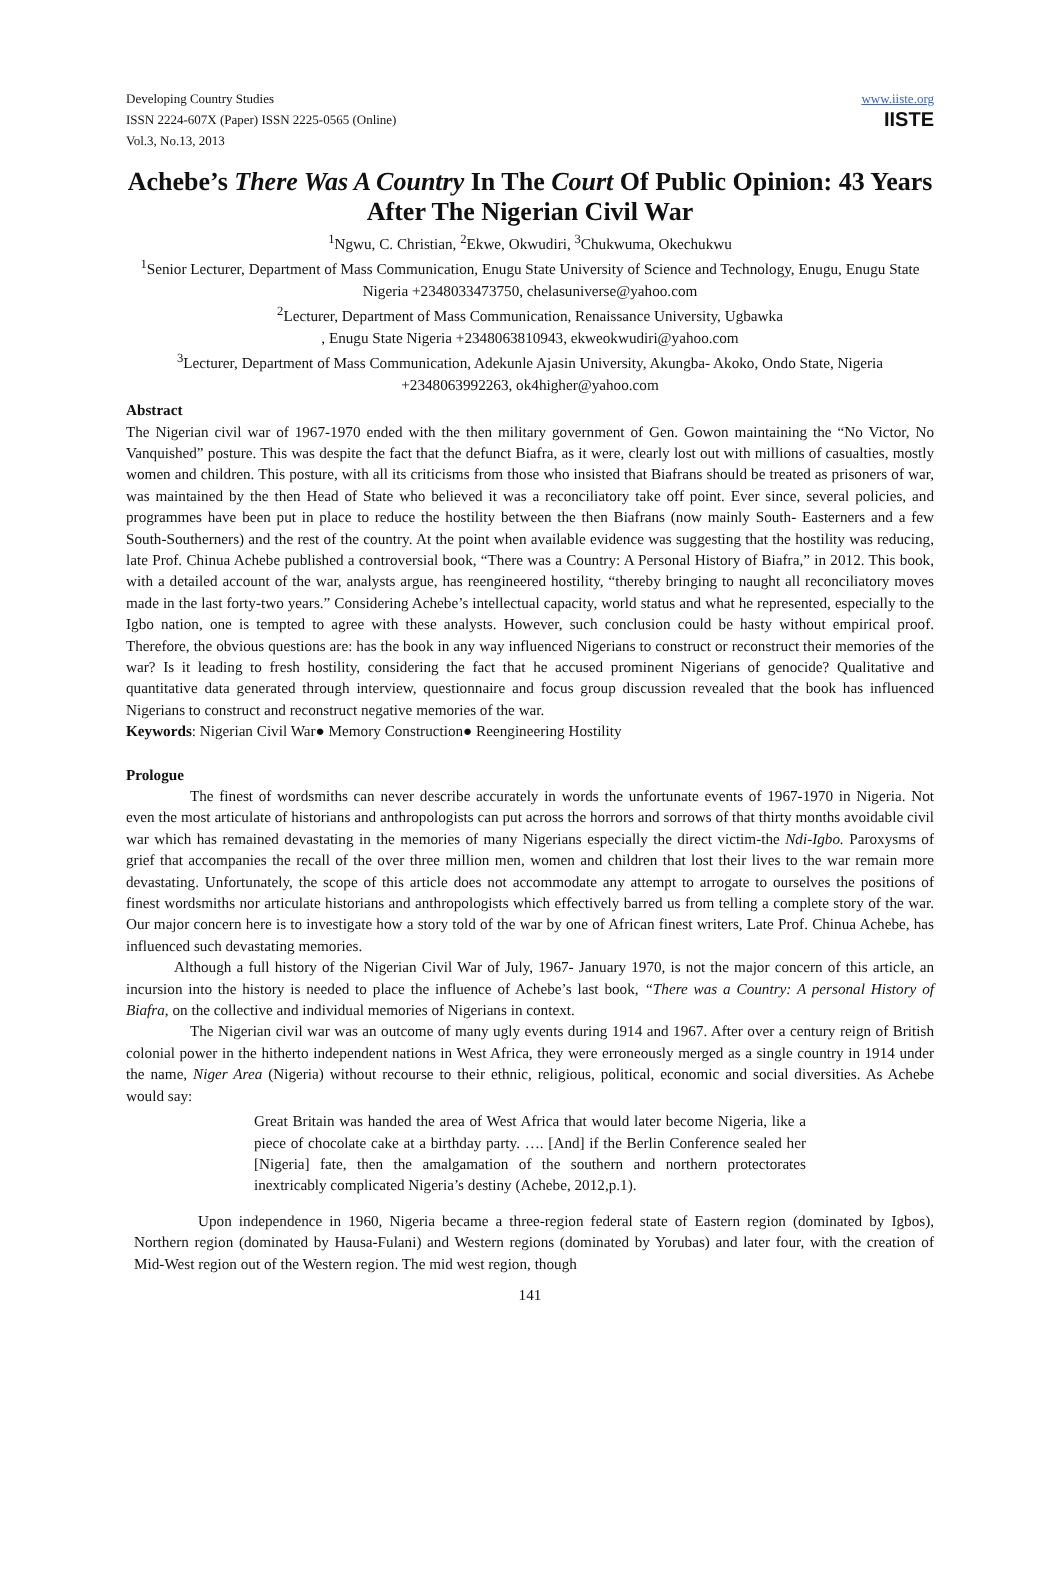Developing Country Studies
ISSN 2224-607X (Paper) ISSN 2225-0565 (Online)
Vol.3, No.13, 2013
www.iiste.org
IISTE
Achebe’s There Was A Country In The Court Of Public Opinion: 43 Years After The Nigerian Civil War
<sup>1</sup> Ngwu, C. Christian, <sup>2</sup>Ekwe, Okwudiri, <sup>3</sup>Chukwuma, Okechukwu
<sup>1</sup> Senior Lecturer, Department of Mass Communication, Enugu State University of Science and Technology, Enugu, Enugu State Nigeria +2348033473750, chelasuniverse@yahoo.com
<sup>2</sup> Lecturer, Department of Mass Communication, Renaissance University, Ugbawka
, Enugu State Nigeria +2348063810943, ekweokwudiri@yahoo.com
<sup>3</sup> Lecturer, Department of Mass Communication, Adekunle Ajasin University, Akungba- Akoko, Ondo State, Nigeria +2348063992263, ok4higher@yahoo.com
Abstract
The Nigerian civil war of 1967-1970 ended with the then military government of Gen. Gowon maintaining the “No Victor, No Vanquished” posture. This was despite the fact that the defunct Biafra, as it were, clearly lost out with millions of casualties, mostly women and children. This posture, with all its criticisms from those who insisted that Biafrans should be treated as prisoners of war, was maintained by the then Head of State who believed it was a reconciliatory take off point. Ever since, several policies, and programmes have been put in place to reduce the hostility between the then Biafrans (now mainly South- Easterners and a few South-Southerners) and the rest of the country. At the point when available evidence was suggesting that the hostility was reducing, late Prof. Chinua Achebe published a controversial book, “There was a Country: A Personal History of Biafra,” in 2012. This book, with a detailed account of the war, analysts argue, has reengineered hostility, “thereby bringing to naught all reconciliatory moves made in the last forty-two years.” Considering Achebe’s intellectual capacity, world status and what he represented, especially to the Igbo nation, one is tempted to agree with these analysts. However, such conclusion could be hasty without empirical proof. Therefore, the obvious questions are: has the book in any way influenced Nigerians to construct or reconstruct their memories of the war? Is it leading to fresh hostility, considering the fact that he accused prominent Nigerians of genocide? Qualitative and quantitative data generated through interview, questionnaire and focus group discussion revealed that the book has influenced Nigerians to construct and reconstruct negative memories of the war.
Keywords: Nigerian Civil War● Memory Construction● Reengineering Hostility
Prologue
The finest of wordsmiths can never describe accurately in words the unfortunate events of 1967-1970 in Nigeria. Not even the most articulate of historians and anthropologists can put across the horrors and sorrows of that thirty months avoidable civil war which has remained devastating in the memories of many Nigerians especially the direct victim-the Ndi-Igbo. Paroxysms of grief that accompanies the recall of the over three million men, women and children that lost their lives to the war remain more devastating. Unfortunately, the scope of this article does not accommodate any attempt to arrogate to ourselves the positions of finest wordsmiths nor articulate historians and anthropologists which effectively barred us from telling a complete story of the war. Our major concern here is to investigate how a story told of the war by one of African finest writers, Late Prof. Chinua Achebe, has influenced such devastating memories.
Although a full history of the Nigerian Civil War of July, 1967- January 1970, is not the major concern of this article, an incursion into the history is needed to place the influence of Achebe’s last book, “There was a Country: A personal History of Biafra, on the collective and individual memories of Nigerians in context.
The Nigerian civil war was an outcome of many ugly events during 1914 and 1967. After over a century reign of British colonial power in the hitherto independent nations in West Africa, they were erroneously merged as a single country in 1914 under the name, Niger Area (Nigeria) without recourse to their ethnic, religious, political, economic and social diversities. As Achebe would say:
Great Britain was handed the area of West Africa that would later become Nigeria, like a piece of chocolate cake at a birthday party. …. [And] if the Berlin Conference sealed her [Nigeria] fate, then the amalgamation of the southern and northern protectorates inextricably complicated Nigeria’s destiny (Achebe, 2012,p.1).
Upon independence in 1960, Nigeria became a three-region federal state of Eastern region (dominated by Igbos), Northern region (dominated by Hausa-Fulani) and Western regions (dominated by Yorubas) and later four, with the creation of Mid-West region out of the Western region. The mid west region, though
141